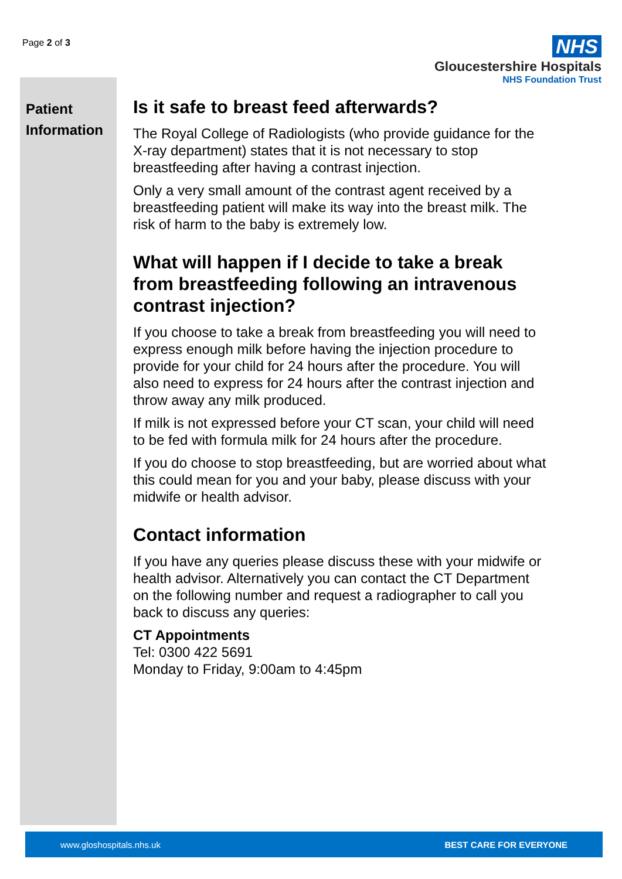Page 2 of 3
NHS
Gloucestershire Hospitals
NHS Foundation Trust
Patient Information
Is it safe to breast feed afterwards?
The Royal College of Radiologists (who provide guidance for the X-ray department) states that it is not necessary to stop breastfeeding after having a contrast injection.
Only a very small amount of the contrast agent received by a breastfeeding patient will make its way into the breast milk. The risk of harm to the baby is extremely low.
What will happen if I decide to take a break from breastfeeding following an intravenous contrast injection?
If you choose to take a break from breastfeeding you will need to express enough milk before having the injection procedure to provide for your child for 24 hours after the procedure. You will also need to express for 24 hours after the contrast injection and throw away any milk produced.
If milk is not expressed before your CT scan, your child will need to be fed with formula milk for 24 hours after the procedure.
If you do choose to stop breastfeeding, but are worried about what this could mean for you and your baby, please discuss with your midwife or health advisor.
Contact information
If you have any queries please discuss these with your midwife or health advisor. Alternatively you can contact the CT Department on the following number and request a radiographer to call you back to discuss any queries:
CT Appointments
Tel: 0300 422 5691
Monday to Friday, 9:00am to 4:45pm
www.gloshospitals.nhs.uk BEST CARE FOR EVERYONE